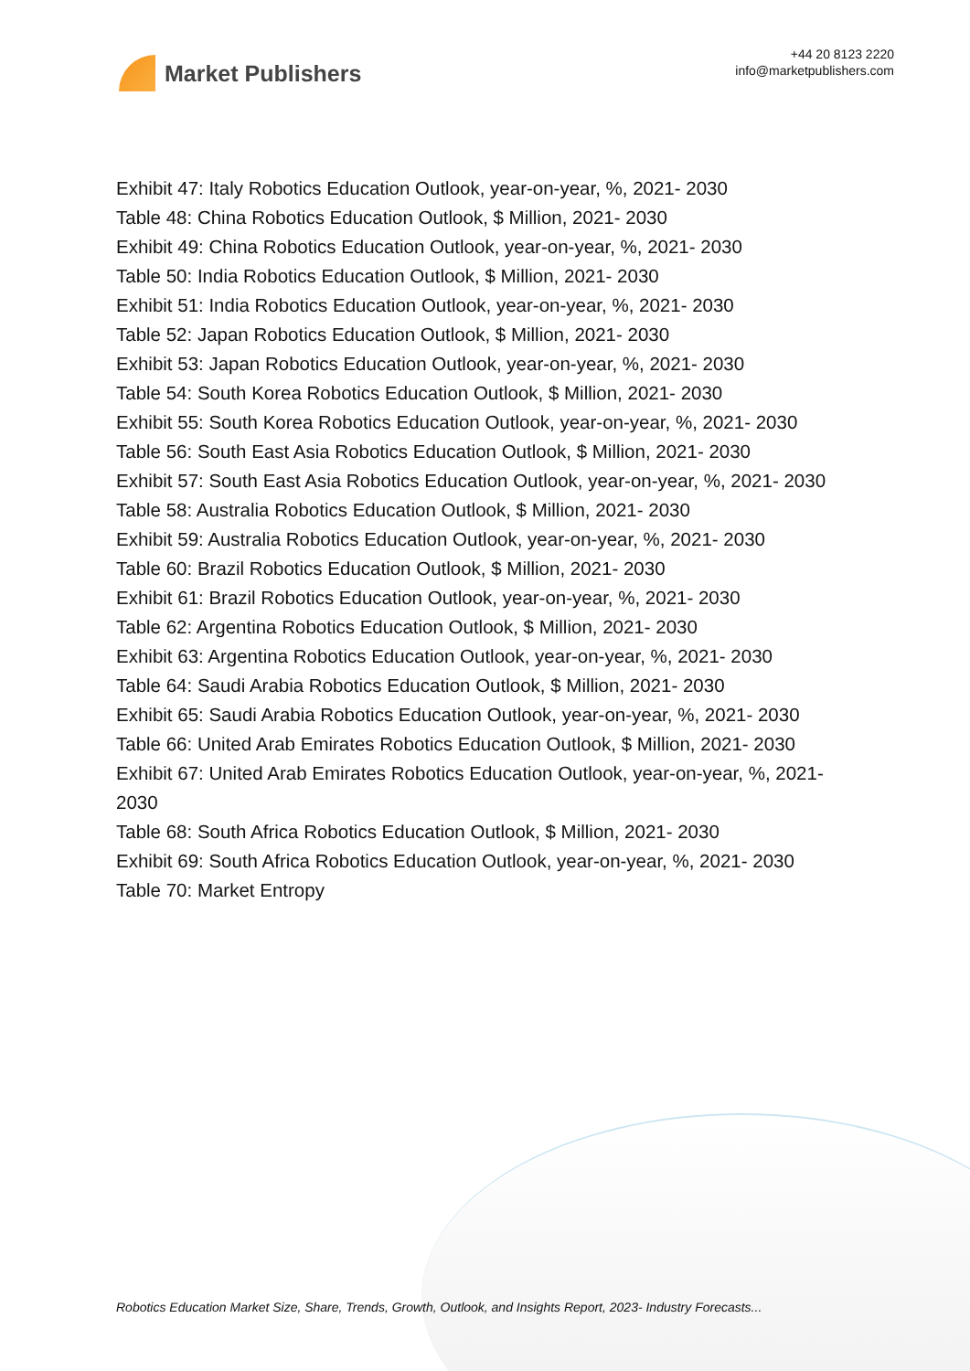Market Publishers
+44 20 8123 2220
info@marketpublishers.com
Exhibit 47: Italy Robotics Education Outlook, year-on-year, %, 2021- 2030
Table 48: China Robotics Education Outlook, $ Million, 2021- 2030
Exhibit 49: China Robotics Education Outlook, year-on-year, %, 2021- 2030
Table 50: India Robotics Education Outlook, $ Million, 2021- 2030
Exhibit 51: India Robotics Education Outlook, year-on-year, %, 2021- 2030
Table 52: Japan Robotics Education Outlook, $ Million, 2021- 2030
Exhibit 53: Japan Robotics Education Outlook, year-on-year, %, 2021- 2030
Table 54: South Korea Robotics Education Outlook, $ Million, 2021- 2030
Exhibit 55: South Korea Robotics Education Outlook, year-on-year, %, 2021- 2030
Table 56: South East Asia Robotics Education Outlook, $ Million, 2021- 2030
Exhibit 57: South East Asia Robotics Education Outlook, year-on-year, %, 2021- 2030
Table 58: Australia Robotics Education Outlook, $ Million, 2021- 2030
Exhibit 59: Australia Robotics Education Outlook, year-on-year, %, 2021- 2030
Table 60: Brazil Robotics Education Outlook, $ Million, 2021- 2030
Exhibit 61: Brazil Robotics Education Outlook, year-on-year, %, 2021- 2030
Table 62: Argentina Robotics Education Outlook, $ Million, 2021- 2030
Exhibit 63: Argentina Robotics Education Outlook, year-on-year, %, 2021- 2030
Table 64: Saudi Arabia Robotics Education Outlook, $ Million, 2021- 2030
Exhibit 65: Saudi Arabia Robotics Education Outlook, year-on-year, %, 2021- 2030
Table 66: United Arab Emirates Robotics Education Outlook, $ Million, 2021- 2030
Exhibit 67: United Arab Emirates Robotics Education Outlook, year-on-year, %, 2021- 2030
Table 68: South Africa Robotics Education Outlook, $ Million, 2021- 2030
Exhibit 69: South Africa Robotics Education Outlook, year-on-year, %, 2021- 2030
Table 70: Market Entropy
Robotics Education Market Size, Share, Trends, Growth, Outlook, and Insights Report, 2023- Industry Forecasts...